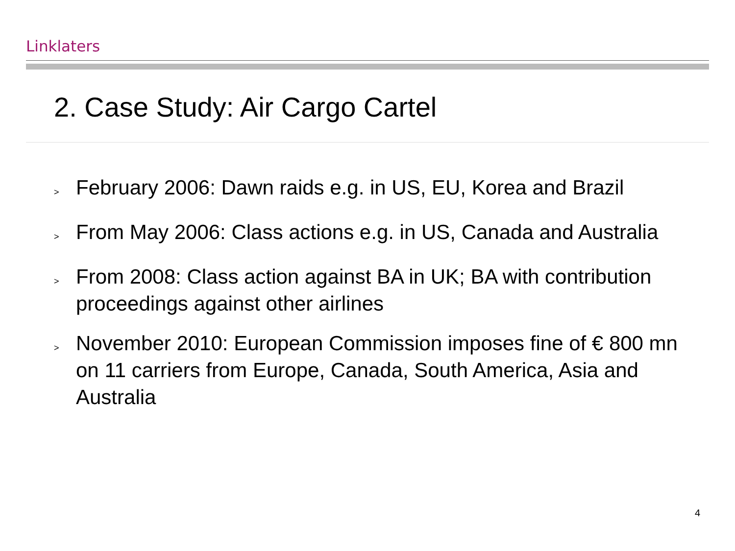Linklaters
2. Case Study: Air Cargo Cartel
> February 2006: Dawn raids e.g. in US, EU, Korea and Brazil
> From May 2006: Class actions e.g. in US, Canada and Australia
> From 2008: Class action against BA in UK; BA with contribution proceedings against other airlines
> November 2010: European Commission imposes fine of € 800 mn on 11 carriers from Europe, Canada, South America, Asia and Australia
4